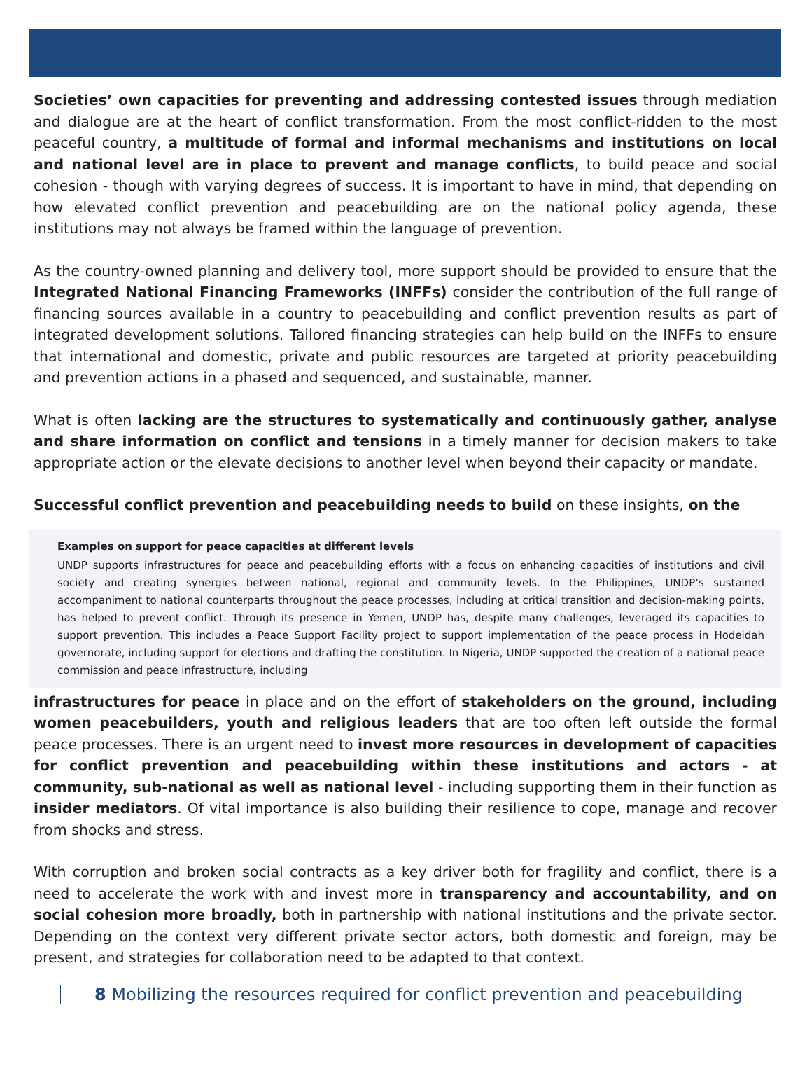Societies’ own capacities for preventing and addressing contested issues through mediation and dialogue are at the heart of conflict transformation. From the most conflict-ridden to the most peaceful country, a multitude of formal and informal mechanisms and institutions on local and national level are in place to prevent and manage conflicts, to build peace and social cohesion - though with varying degrees of success. It is important to have in mind, that depending on how elevated conflict prevention and peacebuilding are on the national policy agenda, these institutions may not always be framed within the language of prevention.
As the country-owned planning and delivery tool, more support should be provided to ensure that the Integrated National Financing Frameworks (INFFs) consider the contribution of the full range of financing sources available in a country to peacebuilding and conflict prevention results as part of integrated development solutions. Tailored financing strategies can help build on the INFFs to ensure that international and domestic, private and public resources are targeted at priority peacebuilding and prevention actions in a phased and sequenced, and sustainable, manner.
What is often lacking are the structures to systematically and continuously gather, analyse and share information on conflict and tensions in a timely manner for decision makers to take appropriate action or the elevate decisions to another level when beyond their capacity or mandate.
Successful conflict prevention and peacebuilding needs to build on these insights, on the
Examples on support for peace capacities at different levels
UNDP supports infrastructures for peace and peacebuilding efforts with a focus on enhancing capacities of institutions and civil society and creating synergies between national, regional and community levels. In the Philippines, UNDP’s sustained accompaniment to national counterparts throughout the peace processes, including at critical transition and decision-making points, has helped to prevent conflict. Through its presence in Yemen, UNDP has, despite many challenges, leveraged its capacities to support prevention. This includes a Peace Support Facility project to support implementation of the peace process in Hodeidah governorate, including support for elections and drafting the constitution. In Nigeria, UNDP supported the creation of a national peace commission and peace infrastructure, including
infrastructures for peace in place and on the effort of stakeholders on the ground, including women peacebuilders, youth and religious leaders that are too often left outside the formal peace processes. There is an urgent need to invest more resources in development of capacities for conflict prevention and peacebuilding within these institutions and actors - at community, sub-national as well as national level - including supporting them in their function as insider mediators. Of vital importance is also building their resilience to cope, manage and recover from shocks and stress.
With corruption and broken social contracts as a key driver both for fragility and conflict, there is a need to accelerate the work with and invest more in transparency and accountability, and on social cohesion more broadly, both in partnership with national institutions and the private sector. Depending on the context very different private sector actors, both domestic and foreign, may be present, and strategies for collaboration need to be adapted to that context.
8 Mobilizing the resources required for conflict prevention and peacebuilding